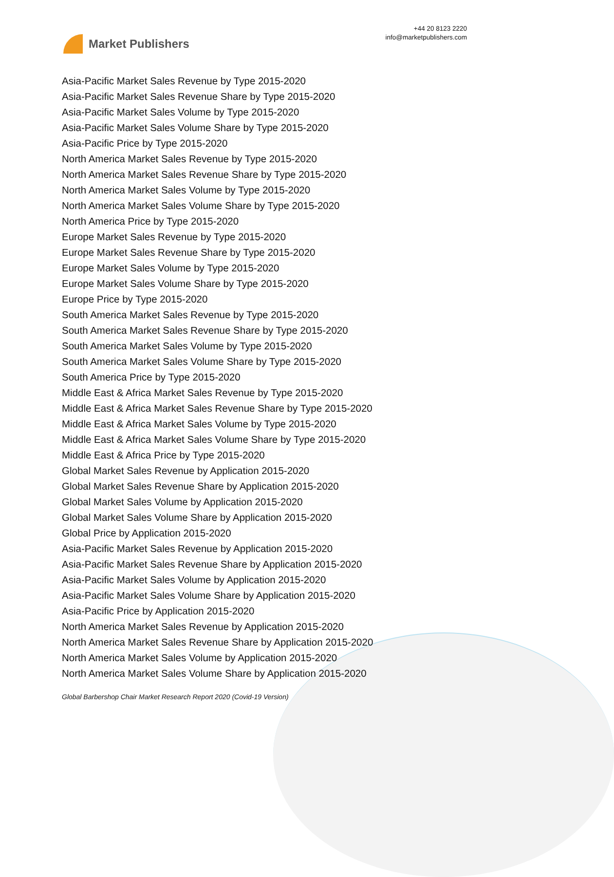Market Publishers
+44 20 8123 2220
info@marketpublishers.com
Asia-Pacific Market Sales Revenue by Type 2015-2020
Asia-Pacific Market Sales Revenue Share by Type 2015-2020
Asia-Pacific Market Sales Volume by Type 2015-2020
Asia-Pacific Market Sales Volume Share by Type 2015-2020
Asia-Pacific Price by Type 2015-2020
North America Market Sales Revenue by Type 2015-2020
North America Market Sales Revenue Share by Type 2015-2020
North America Market Sales Volume by Type 2015-2020
North America Market Sales Volume Share by Type 2015-2020
North America Price by Type 2015-2020
Europe Market Sales Revenue by Type 2015-2020
Europe Market Sales Revenue Share by Type 2015-2020
Europe Market Sales Volume by Type 2015-2020
Europe Market Sales Volume Share by Type 2015-2020
Europe Price by Type 2015-2020
South America Market Sales Revenue by Type 2015-2020
South America Market Sales Revenue Share by Type 2015-2020
South America Market Sales Volume by Type 2015-2020
South America Market Sales Volume Share by Type 2015-2020
South America Price by Type 2015-2020
Middle East & Africa Market Sales Revenue by Type 2015-2020
Middle East & Africa Market Sales Revenue Share by Type 2015-2020
Middle East & Africa Market Sales Volume by Type 2015-2020
Middle East & Africa Market Sales Volume Share by Type 2015-2020
Middle East & Africa Price by Type 2015-2020
Global Market Sales Revenue by Application 2015-2020
Global Market Sales Revenue Share by Application 2015-2020
Global Market Sales Volume by Application 2015-2020
Global Market Sales Volume Share by Application 2015-2020
Global Price by Application 2015-2020
Asia-Pacific Market Sales Revenue by Application 2015-2020
Asia-Pacific Market Sales Revenue Share by Application 2015-2020
Asia-Pacific Market Sales Volume by Application 2015-2020
Asia-Pacific Market Sales Volume Share by Application 2015-2020
Asia-Pacific Price by Application 2015-2020
North America Market Sales Revenue by Application 2015-2020
North America Market Sales Revenue Share by Application 2015-2020
North America Market Sales Volume by Application 2015-2020
North America Market Sales Volume Share by Application 2015-2020
Global Barbershop Chair Market Research Report 2020 (Covid-19 Version)